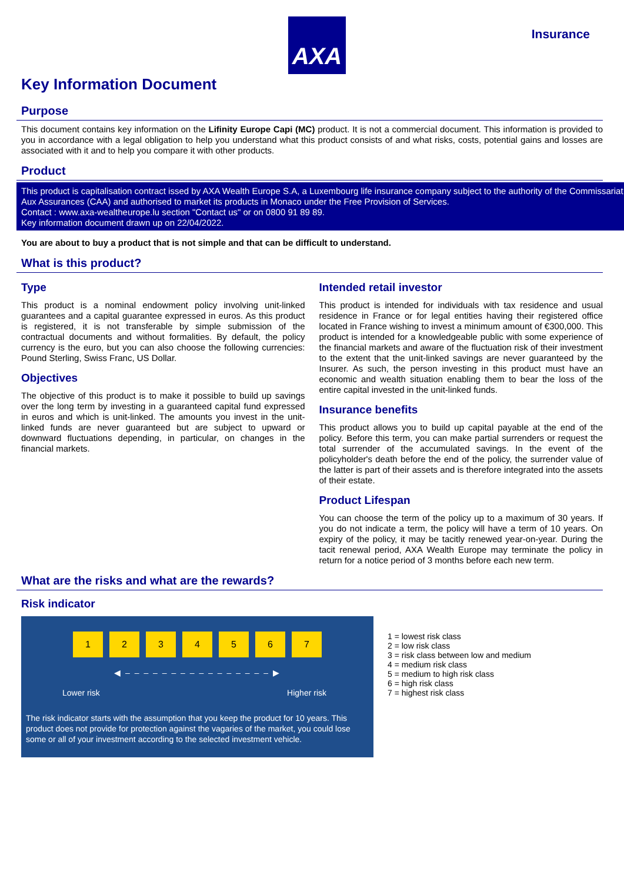AXA
Insurance
Key Information Document
Purpose
This document contains key information on the Lifinity Europe Capi (MC) product. It is not a commercial document. This information is provided to you in accordance with a legal obligation to help you understand what this product consists of and what risks, costs, potential gains and losses are associated with it and to help you compare it with other products.
Product
This product is capitalisation contract issed by AXA Wealth Europe S.A, a Luxembourg life insurance company subject to the authority of the Commissariat Aux Assurances (CAA) and authorised to market its products in Monaco under the Free Provision of Services.
Contact : www.axa-wealtheurope.lu section "Contact us" or on 0800 91 89 89.
Key information document drawn up on 22/04/2022.
You are about to buy a product that is not simple and that can be difficult to understand.
What is this product?
Type
This product is a nominal endowment policy involving unit-linked guarantees and a capital guarantee expressed in euros. As this product is registered, it is not transferable by simple submission of the contractual documents and without formalities. By default, the policy currency is the euro, but you can also choose the following currencies: Pound Sterling, Swiss Franc, US Dollar.
Objectives
The objective of this product is to make it possible to build up savings over the long term by investing in a guaranteed capital fund expressed in euros and which is unit-linked. The amounts you invest in the unit-linked funds are never guaranteed but are subject to upward or downward fluctuations depending, in particular, on changes in the financial markets.
Intended retail investor
This product is intended for individuals with tax residence and usual residence in France or for legal entities having their registered office located in France wishing to invest a minimum amount of €300,000. This product is intended for a knowledgeable public with some experience of the financial markets and aware of the fluctuation risk of their investment to the extent that the unit-linked savings are never guaranteed by the Insurer. As such, the person investing in this product must have an economic and wealth situation enabling them to bear the loss of the entire capital invested in the unit-linked funds.
Insurance benefits
This product allows you to build up capital payable at the end of the policy. Before this term, you can make partial surrenders or request the total surrender of the accumulated savings. In the event of the policyholder's death before the end of the policy, the surrender value of the latter is part of their assets and is therefore integrated into the assets of their estate.
Product Lifespan
You can choose the term of the policy up to a maximum of 30 years. If you do not indicate a term, the policy will have a term of 10 years. On expiry of the policy, it may be tacitly renewed year-on-year. During the tacit renewal period, AXA Wealth Europe may terminate the policy in return for a notice period of 3 months before each new term.
What are the risks and what are the rewards?
Risk indicator
1234567
◀ – – – – – – – – – – – – – – – – ▶
Lower risk Higher risk
The risk indicator starts with the assumption that you keep the product for 10 years. This product does not provide for protection against the vagaries of the market, you could lose some or all of your investment according to the selected investment vehicle.
1 = lowest risk class
2 = low risk class
3 = risk class between low and medium
4 = medium risk class
5 = medium to high risk class
6 = high risk class
7 = highest risk class